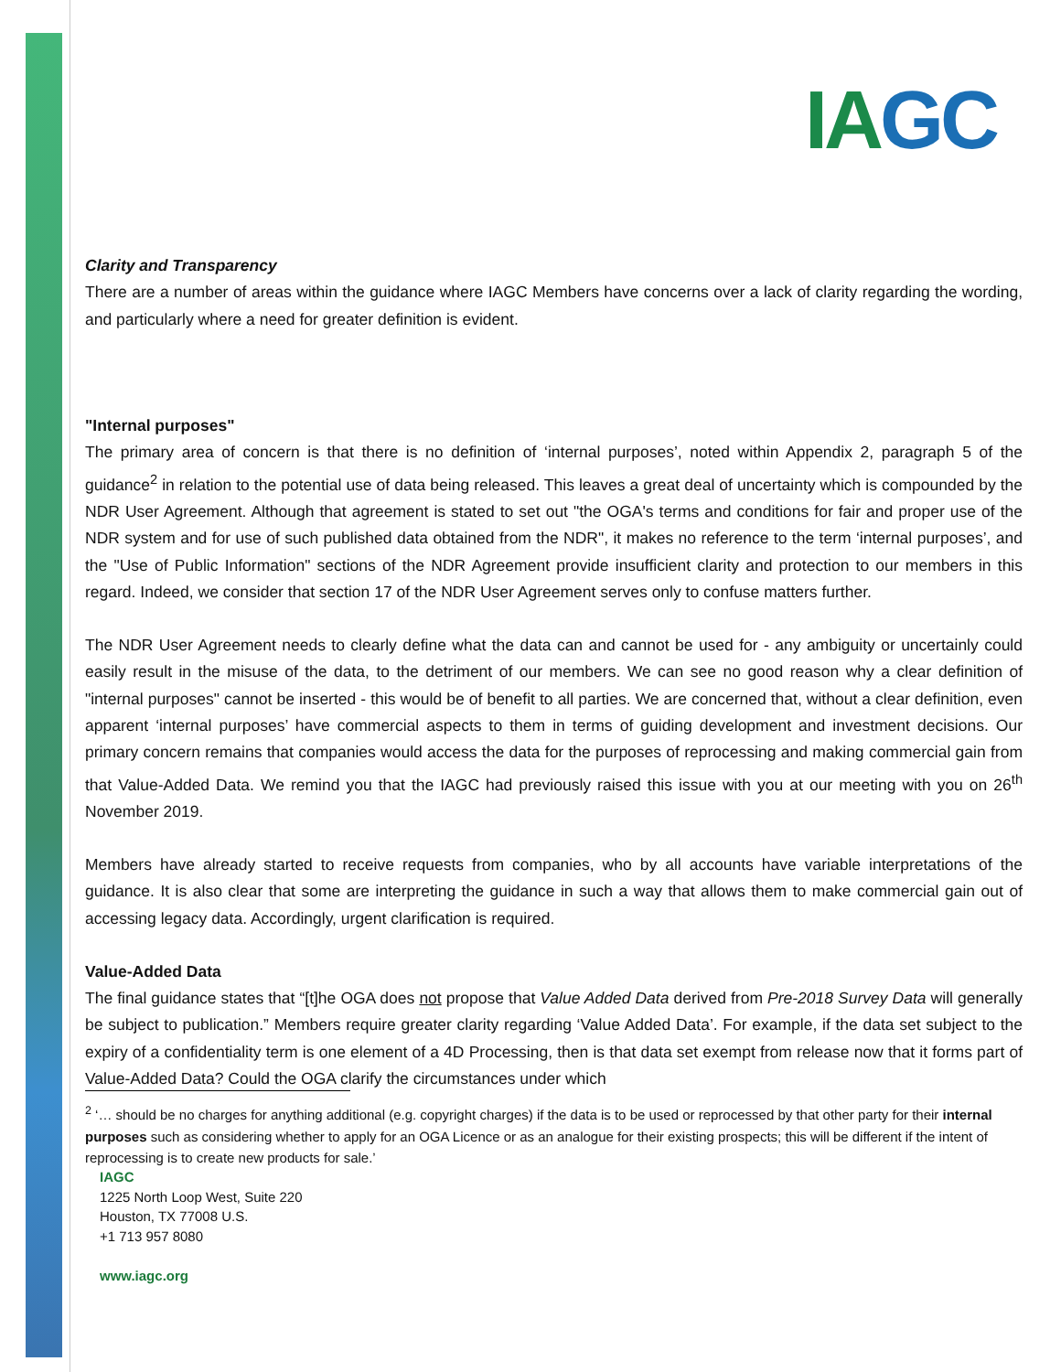IAGC
Clarity and Transparency
There are a number of areas within the guidance where IAGC Members have concerns over a lack of clarity regarding the wording, and particularly where a need for greater definition is evident.
"Internal purposes"
The primary area of concern is that there is no definition of ‘internal purposes’, noted within Appendix 2, paragraph 5 of the guidance<sup>2</sup> in relation to the potential use of data being released. This leaves a great deal of uncertainty which is compounded by the NDR User Agreement. Although that agreement is stated to set out "the OGA's terms and conditions for fair and proper use of the NDR system and for use of such published data obtained from the NDR", it makes no reference to the term ‘internal purposes’, and the "Use of Public Information" sections of the NDR Agreement provide insufficient clarity and protection to our members in this regard. Indeed, we consider that section 17 of the NDR User Agreement serves only to confuse matters further.
The NDR User Agreement needs to clearly define what the data can and cannot be used for - any ambiguity or uncertainly could easily result in the misuse of the data, to the detriment of our members. We can see no good reason why a clear definition of "internal purposes" cannot be inserted - this would be of benefit to all parties. We are concerned that, without a clear definition, even apparent ‘internal purposes’ have commercial aspects to them in terms of guiding development and investment decisions. Our primary concern remains that companies would access the data for the purposes of reprocessing and making commercial gain from that Value-Added Data. We remind you that the IAGC had previously raised this issue with you at our meeting with you on 26<sup>th</sup> November 2019.
Members have already started to receive requests from companies, who by all accounts have variable interpretations of the guidance. It is also clear that some are interpreting the guidance in such a way that allows them to make commercial gain out of accessing legacy data. Accordingly, urgent clarification is required.
Value-Added Data
The final guidance states that “[t]he OGA does not propose that Value Added Data derived from Pre-2018 Survey Data will generally be subject to publication.” Members require greater clarity regarding ‘Value Added Data’. For example, if the data set subject to the expiry of a confidentiality term is one element of a 4D Processing, then is that data set exempt from release now that it forms part of Value-Added Data? Could the OGA clarify the circumstances under which
<sup>2</sup> ‘… should be no charges for anything additional (e.g. copyright charges) if the data is to be used or reprocessed by that other party for their internal purposes such as considering whether to apply for an OGA Licence or as an analogue for their existing prospects; this will be different if the intent of reprocessing is to create new products for sale.’
IAGC
1225 North Loop West, Suite 220
Houston, TX 77008 U.S.
+1 713 957 8080
www.iagc.org